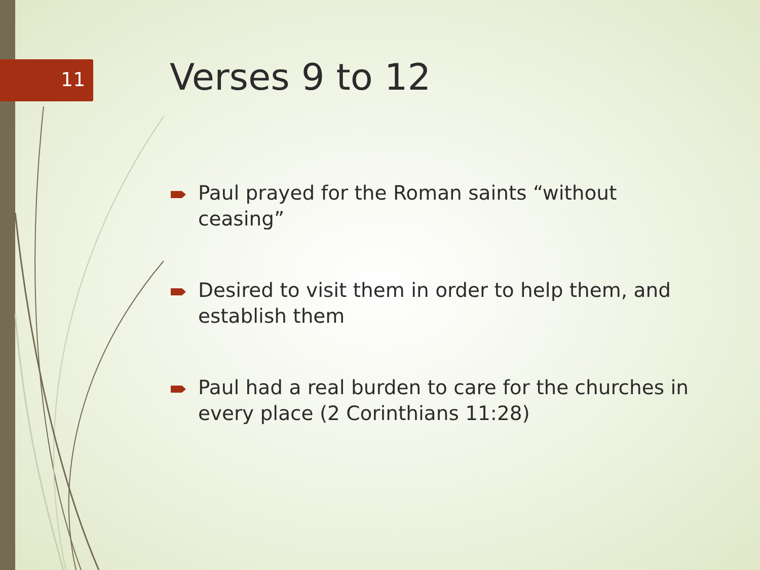11 Verses 9 to 12
Paul prayed for the Roman saints “without ceasing”
Desired to visit them in order to help them, and establish them
Paul had a real burden to care for the churches in every place (2 Corinthians 11:28)